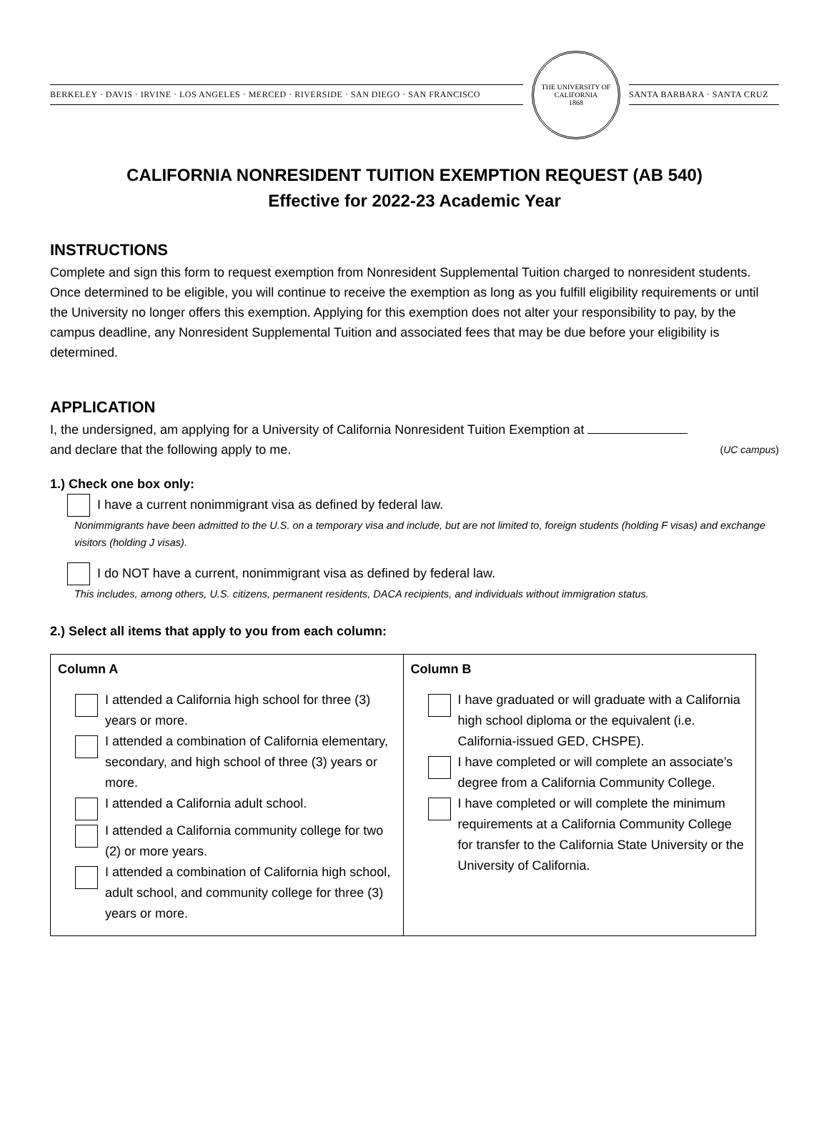BERKELEY · DAVIS · IRVINE · LOS ANGELES · MERCED · RIVERSIDE · SAN DIEGO · SAN FRANCISCO
THE UNIVERSITY OF CALIFORNIA
1868
SANTA BARBARA · SANTA CRUZ
CALIFORNIA NONRESIDENT TUITION EXEMPTION REQUEST (AB 540)
Effective for 2022-23 Academic Year
INSTRUCTIONS
Complete and sign this form to request exemption from Nonresident Supplemental Tuition charged to nonresident students. Once determined to be eligible, you will continue to receive the exemption as long as you fulfill eligibility requirements or until the University no longer offers this exemption. Applying for this exemption does not alter your responsibility to pay, by the campus deadline, any Nonresident Supplemental Tuition and associated fees that may be due before your eligibility is determined.
APPLICATION
I, the undersigned, am applying for a University of California Nonresident Tuition Exemption at
and declare that the following apply to me. (UC campus)
1.) Check one box only:
I have a current nonimmigrant visa as defined by federal law.
Nonimmigrants have been admitted to the U.S. on a temporary visa and include, but are not limited to, foreign students (holding F visas) and exchange visitors (holding J visas).
I do NOT have a current, nonimmigrant visa as defined by federal law.
This includes, among others, U.S. citizens, permanent residents, DACA recipients, and individuals without immigration status.
2.) Select all items that apply to you from each column:
| Column A I attended a California high school for three (3) years or more. I attended a combination of California elementary, secondary, and high school of three (3) years or more. I attended a California adult school. I attended a California community college for two (2) or more years. I attended a combination of California high school, adult school, and community college for three (3) years or more. | Column B I have graduated or will graduate with a California high school diploma or the equivalent (i.e. California-issued GED, CHSPE). I have completed or will complete an associate’s degree from a California Community College. I have completed or will complete the minimum requirements at a California Community College for transfer to the California State University or the University of California. |